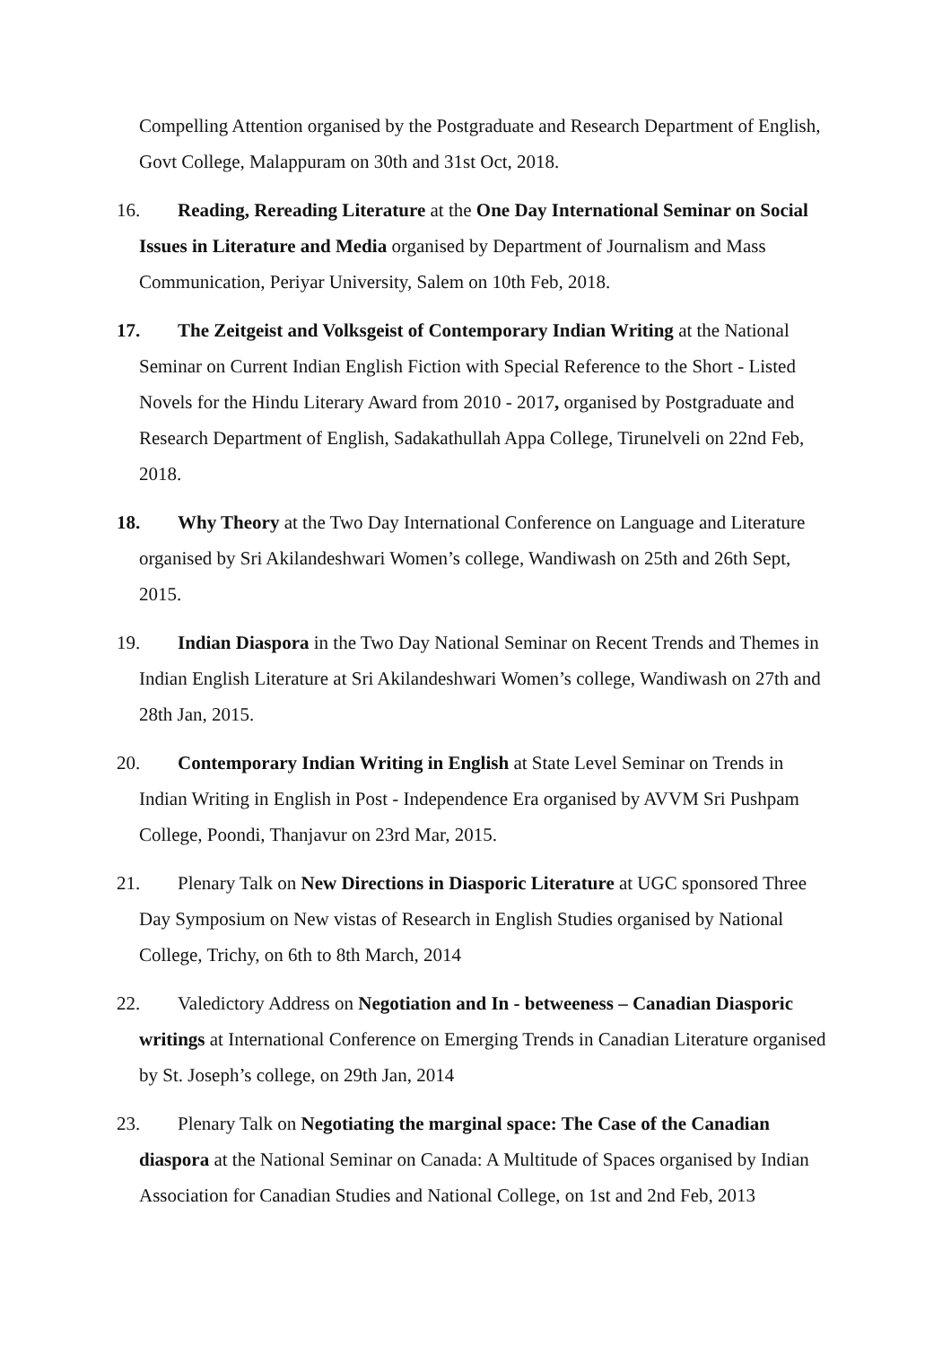Compelling Attention organised by the Postgraduate and Research Department of English, Govt College, Malappuram on 30th and 31st Oct, 2018.
16. Reading, Rereading Literature at the One Day International Seminar on Social Issues in Literature and Media organised by Department of Journalism and Mass Communication, Periyar University, Salem on 10th Feb, 2018.
17. The Zeitgeist and Volksgeist of Contemporary Indian Writing at the National Seminar on Current Indian English Fiction with Special Reference to the Short - Listed Novels for the Hindu Literary Award from 2010 - 2017, organised by Postgraduate and Research Department of English, Sadakathullah Appa College, Tirunelveli on 22nd Feb, 2018.
18. Why Theory at the Two Day International Conference on Language and Literature organised by Sri Akilandeshwari Women’s college, Wandiwash on 25th and 26th Sept, 2015.
19. Indian Diaspora in the Two Day National Seminar on Recent Trends and Themes in Indian English Literature at Sri Akilandeshwari Women’s college, Wandiwash on 27th and 28th Jan, 2015.
20. Contemporary Indian Writing in English at State Level Seminar on Trends in Indian Writing in English in Post - Independence Era organised by AVVM Sri Pushpam College, Poondi, Thanjavur on 23rd Mar, 2015.
21. Plenary Talk on New Directions in Diasporic Literature at UGC sponsored Three Day Symposium on New vistas of Research in English Studies organised by National College, Trichy, on 6th to 8th March, 2014
22. Valedictory Address on Negotiation and In - betweeness – Canadian Diasporic writings at International Conference on Emerging Trends in Canadian Literature organised by St. Joseph’s college, on 29th Jan, 2014
23. Plenary Talk on Negotiating the marginal space: The Case of the Canadian diaspora at the National Seminar on Canada: A Multitude of Spaces organised by Indian Association for Canadian Studies and National College, on 1st and 2nd Feb, 2013